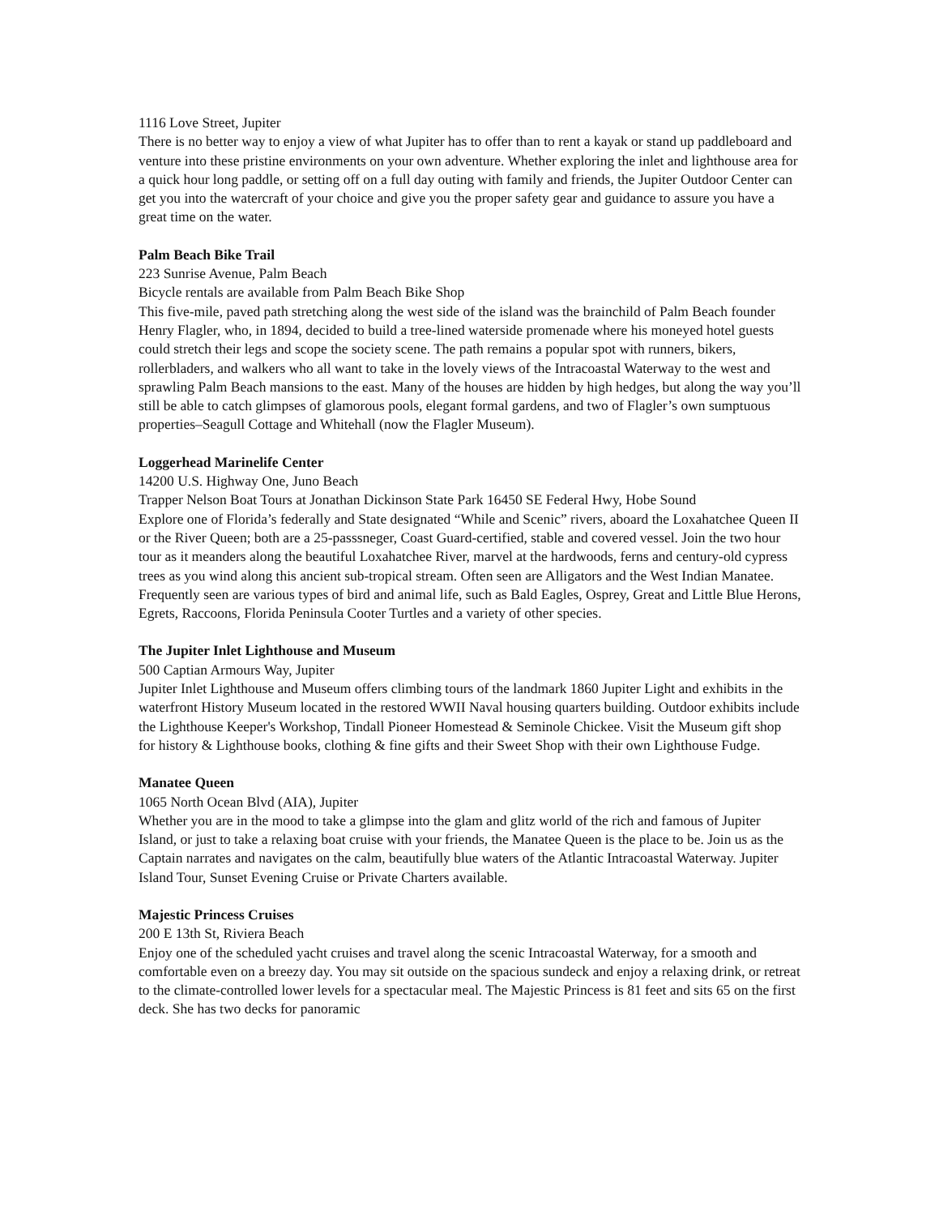1116 Love Street, Jupiter
There is no better way to enjoy a view of what Jupiter has to offer than to rent a kayak or stand up paddleboard and venture into these pristine environments on your own adventure. Whether exploring the inlet and lighthouse area for a quick hour long paddle, or setting off on a full day outing with family and friends, the Jupiter Outdoor Center can get you into the watercraft of your choice and give you the proper safety gear and guidance to assure you have a great time on the water.
Palm Beach Bike Trail
223 Sunrise Avenue, Palm Beach
Bicycle rentals are available from Palm Beach Bike Shop
This five-mile, paved path stretching along the west side of the island was the brainchild of Palm Beach founder Henry Flagler, who, in 1894, decided to build a tree-lined waterside promenade where his moneyed hotel guests could stretch their legs and scope the society scene. The path remains a popular spot with runners, bikers, rollerbladers, and walkers who all want to take in the lovely views of the Intracoastal Waterway to the west and sprawling Palm Beach mansions to the east. Many of the houses are hidden by high hedges, but along the way you’ll still be able to catch glimpses of glamorous pools, elegant formal gardens, and two of Flagler’s own sumptuous properties–Seagull Cottage and Whitehall (now the Flagler Museum).
Loggerhead Marinelife Center
14200 U.S. Highway One, Juno Beach
Trapper Nelson Boat Tours at Jonathan Dickinson State Park 16450 SE Federal Hwy, Hobe Sound
Explore one of Florida’s federally and State designated “While and Scenic” rivers, aboard the Loxahatchee Queen II or the River Queen; both are a 25-passsneger, Coast Guard-certified, stable and covered vessel. Join the two hour tour as it meanders along the beautiful Loxahatchee River, marvel at the hardwoods, ferns and century-old cypress trees as you wind along this ancient sub-tropical stream. Often seen are Alligators and the West Indian Manatee. Frequently seen are various types of bird and animal life, such as Bald Eagles, Osprey, Great and Little Blue Herons, Egrets, Raccoons, Florida Peninsula Cooter Turtles and a variety of other species.
The Jupiter Inlet Lighthouse and Museum
500 Captian Armours Way, Jupiter
Jupiter Inlet Lighthouse and Museum offers climbing tours of the landmark 1860 Jupiter Light and exhibits in the waterfront History Museum located in the restored WWII Naval housing quarters building. Outdoor exhibits include the Lighthouse Keeper's Workshop, Tindall Pioneer Homestead & Seminole Chickee. Visit the Museum gift shop for history & Lighthouse books, clothing & fine gifts and their Sweet Shop with their own Lighthouse Fudge.
Manatee Queen
1065 North Ocean Blvd (AIA), Jupiter
Whether you are in the mood to take a glimpse into the glam and glitz world of the rich and famous of Jupiter Island, or just to take a relaxing boat cruise with your friends, the Manatee Queen is the place to be. Join us as the Captain narrates and navigates on the calm, beautifully blue waters of the Atlantic Intracoastal Waterway. Jupiter Island Tour, Sunset Evening Cruise or Private Charters available.
Majestic Princess Cruises
200 E 13th St, Riviera Beach
Enjoy one of the scheduled yacht cruises and travel along the scenic Intracoastal Waterway, for a smooth and comfortable even on a breezy day. You may sit outside on the spacious sundeck and enjoy a relaxing drink, or retreat to the climate-controlled lower levels for a spectacular meal. The Majestic Princess is 81 feet and sits 65 on the first deck. She has two decks for panoramic